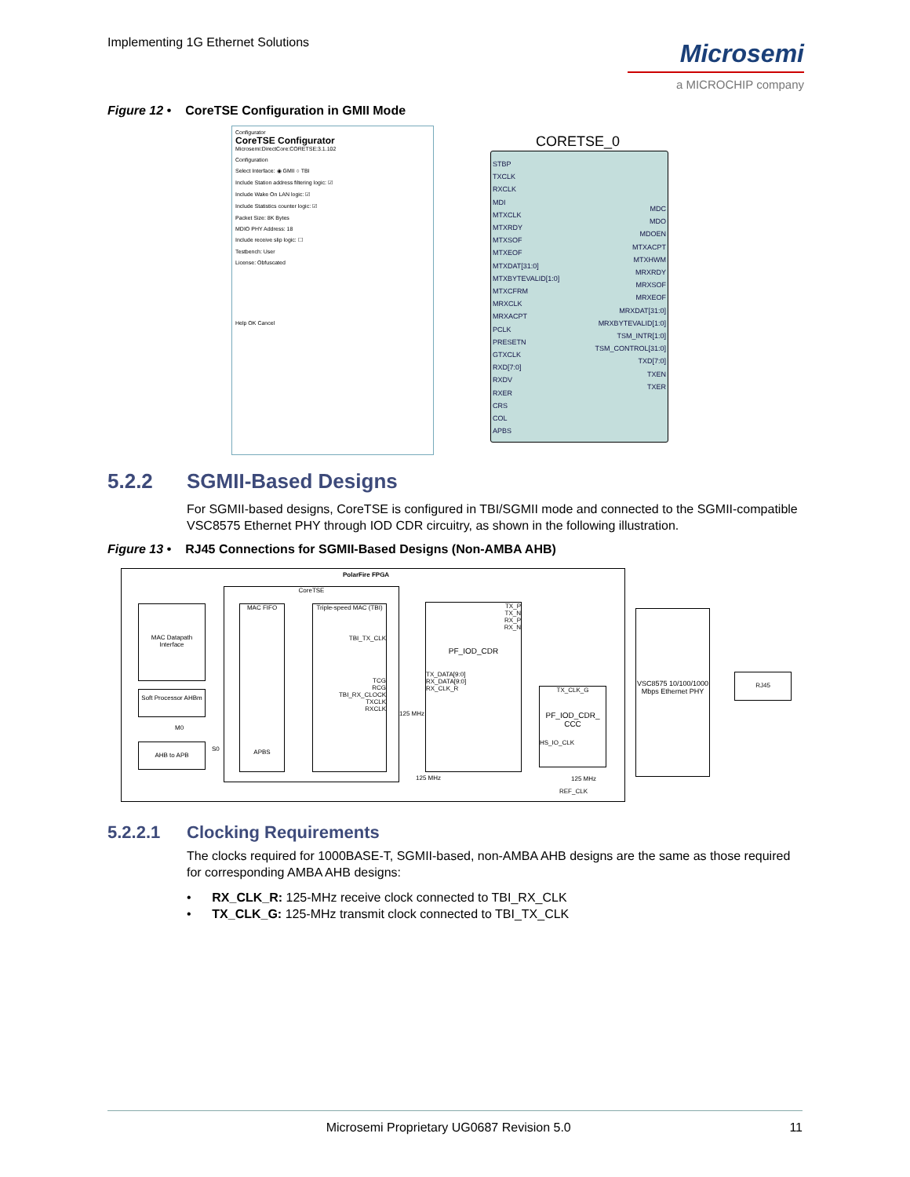Implementing 1G Ethernet Solutions
Microsemi
a MICROCHIP company
Figure 12 • CoreTSE Configuration in GMII Mode
Configurator
CoreTSE Configurator
Microsemi:DirectCore:CORETSE:3.1.102
Configuration
Select Interface: ◉ GMII ○ TBI
Include Station address filtering logic: ☑
Include Wake On LAN logic: ☑
Include Statistics counter logic: ☑
Packet Size: 8K Bytes
MDIO PHY Address: 18
Include receive slip logic: ☐
Testbench: User
License: Obfuscated
Help OK Cancel
CORETSE_0
STBP
TXCLK
RXCLK
MDI
MTXCLK
MTXRDY
MTXSOF
MTXEOF
MTXDAT[31:0]
MTXBYTEVALID[1:0]
MTXCFRM
MRXCLK
MRXACPT
PCLK
PRESETN
GTXCLK
RXD[7:0]
RXDV
RXER
CRS
COL
APBS
MDC
MDO
MDOEN
MTXACPT
MTXHWM
MRXRDY
MRXSOF
MRXEOF
MRXDAT[31:0]
MRXBYTEVALID[1:0]
TSM_INTR[1:0]
TSM_CONTROL[31:0]
TXD[7:0]
TXEN
TXER
5.2.2 SGMII-Based Designs
For SGMII-based designs, CoreTSE is configured in TBI/SGMII mode and connected to the SGMII-compatible VSC8575 Ethernet PHY through IOD CDR circuitry, as shown in the following illustration.
Figure 13 • RJ45 Connections for SGMII-Based Designs (Non-AMBA AHB)
PolarFire FPGA
CoreTSE
MAC Datapath Interface
Soft Processor AHBm
M0
AHB to APB
S0
MAC FIFO
APBS
Triple-speed MAC (TBI)
TBI_TX_CLK
TCG
RCG
TBI_RX_CLOCK
TXCLK
RXCLK
125 MHz
125 MHz
TX_P
TX_N
RX_P
RX_N
PF_IOD_CDR
TX_DATA[9:0]
RX_DATA[9:0]
RX_CLK_R
TX_CLK_G
PF_IOD_CDR_ CCC
HS_IO_CLK
125 MHz
REF_CLK
VSC8575 10/100/1000 Mbps Ethernet PHY
RJ45
5.2.2.1 Clocking Requirements
The clocks required for 1000BASE-T, SGMII-based, non-AMBA AHB designs are the same as those required for corresponding AMBA AHB designs:
• RX_CLK_R: 125-MHz receive clock connected to TBI_RX_CLK
• TX_CLK_G: 125-MHz transmit clock connected to TBI_TX_CLK
Microsemi Proprietary UG0687 Revision 5.0 11